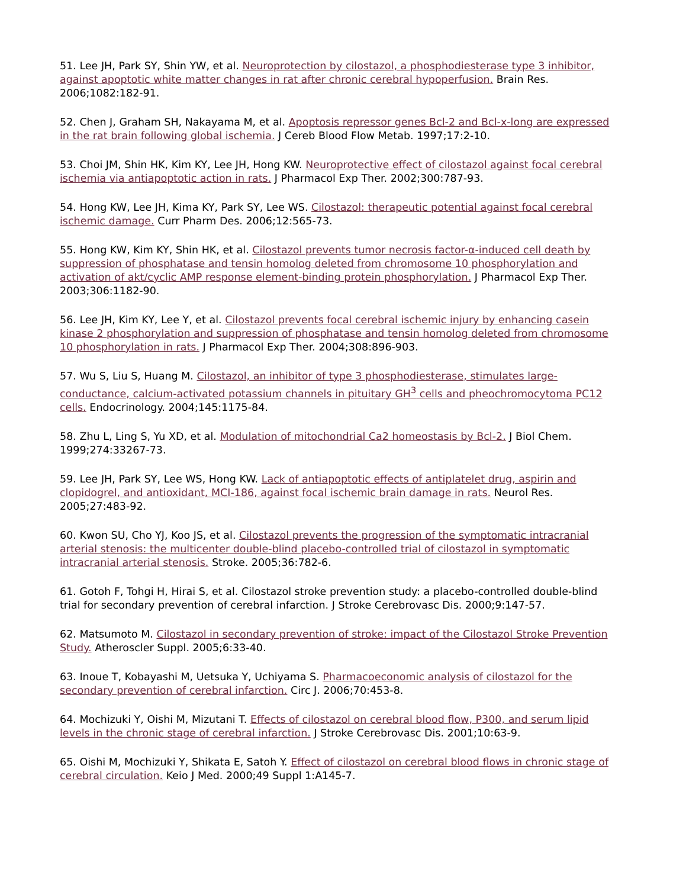51. Lee JH, Park SY, Shin YW, et al. Neuroprotection by cilostazol, a phosphodiesterase type 3 inhibitor, against apoptotic white matter changes in rat after chronic cerebral hypoperfusion. Brain Res. 2006;1082:182-91.
52. Chen J, Graham SH, Nakayama M, et al. Apoptosis repressor genes Bcl-2 and Bcl-x-long are expressed in the rat brain following global ischemia. J Cereb Blood Flow Metab. 1997;17:2-10.
53. Choi JM, Shin HK, Kim KY, Lee JH, Hong KW. Neuroprotective effect of cilostazol against focal cerebral ischemia via antiapoptotic action in rats. J Pharmacol Exp Ther. 2002;300:787-93.
54. Hong KW, Lee JH, Kima KY, Park SY, Lee WS. Cilostazol: therapeutic potential against focal cerebral ischemic damage. Curr Pharm Des. 2006;12:565-73.
55. Hong KW, Kim KY, Shin HK, et al. Cilostazol prevents tumor necrosis factor-α-induced cell death by suppression of phosphatase and tensin homolog deleted from chromosome 10 phosphorylation and activation of akt/cyclic AMP response element-binding protein phosphorylation. J Pharmacol Exp Ther. 2003;306:1182-90.
56. Lee JH, Kim KY, Lee Y, et al. Cilostazol prevents focal cerebral ischemic injury by enhancing casein kinase 2 phosphorylation and suppression of phosphatase and tensin homolog deleted from chromosome 10 phosphorylation in rats. J Pharmacol Exp Ther. 2004;308:896-903.
57. Wu S, Liu S, Huang M. Cilostazol, an inhibitor of type 3 phosphodiesterase, stimulates large-conductance, calcium-activated potassium channels in pituitary GH<sup>3</sup> cells and pheochromocytoma PC12 cells. Endocrinology. 2004;145:1175-84.
58. Zhu L, Ling S, Yu XD, et al. Modulation of mitochondrial Ca2 homeostasis by Bcl-2. J Biol Chem. 1999;274:33267-73.
59. Lee JH, Park SY, Lee WS, Hong KW. Lack of antiapoptotic effects of antiplatelet drug, aspirin and clopidogrel, and antioxidant, MCI-186, against focal ischemic brain damage in rats. Neurol Res. 2005;27:483-92.
60. Kwon SU, Cho YJ, Koo JS, et al. Cilostazol prevents the progression of the symptomatic intracranial arterial stenosis: the multicenter double-blind placebo-controlled trial of cilostazol in symptomatic intracranial arterial stenosis. Stroke. 2005;36:782-6.
61. Gotoh F, Tohgi H, Hirai S, et al. Cilostazol stroke prevention study: a placebo-controlled double-blind trial for secondary prevention of cerebral infarction. J Stroke Cerebrovasc Dis. 2000;9:147-57.
62. Matsumoto M. Cilostazol in secondary prevention of stroke: impact of the Cilostazol Stroke Prevention Study. Atheroscler Suppl. 2005;6:33-40.
63. Inoue T, Kobayashi M, Uetsuka Y, Uchiyama S. Pharmacoeconomic analysis of cilostazol for the secondary prevention of cerebral infarction. Circ J. 2006;70:453-8.
64. Mochizuki Y, Oishi M, Mizutani T. Effects of cilostazol on cerebral blood flow, P300, and serum lipid levels in the chronic stage of cerebral infarction. J Stroke Cerebrovasc Dis. 2001;10:63-9.
65. Oishi M, Mochizuki Y, Shikata E, Satoh Y. Effect of cilostazol on cerebral blood flows in chronic stage of cerebral circulation. Keio J Med. 2000;49 Suppl 1:A145-7.